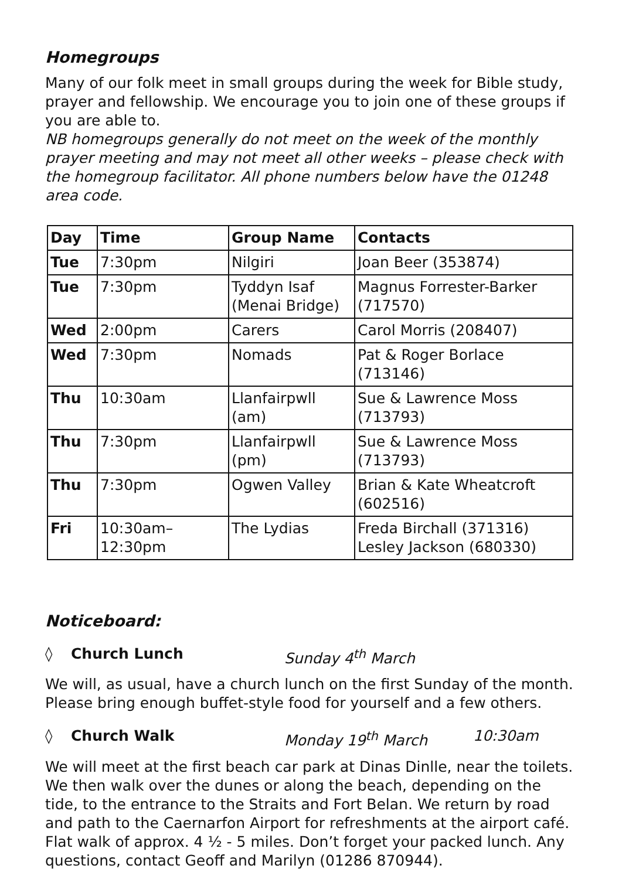Homegroups
Many of our folk meet in small groups during the week for Bible study, prayer and fellowship. We encourage you to join one of these groups if you are able to.
NB homegroups generally do not meet on the week of the monthly prayer meeting and may not meet all other weeks – please check with the homegroup facilitator. All phone numbers below have the 01248 area code.
| Day | Time | Group Name | Contacts |
| --- | --- | --- | --- |
| Tue | 7:30pm | Nilgiri | Joan Beer (353874) |
| Tue | 7:30pm | Tyddyn Isaf (Menai Bridge) | Magnus Forrester-Barker (717570) |
| Wed | 2:00pm | Carers | Carol Morris (208407) |
| Wed | 7:30pm | Nomads | Pat & Roger Borlace (713146) |
| Thu | 10:30am | Llanfairpwll (am) | Sue & Lawrence Moss (713793) |
| Thu | 7:30pm | Llanfairpwll (pm) | Sue & Lawrence Moss (713793) |
| Thu | 7:30pm | Ogwen Valley | Brian & Kate Wheatcroft (602516) |
| Fri | 10:30am– 12:30pm | The Lydias | Freda Birchall (371316) Lesley Jackson (680330) |
Noticeboard:
◊ Church Lunch Sunday 4<sup>th</sup> March
We will, as usual, have a church lunch on the first Sunday of the month. Please bring enough buffet-style food for yourself and a few others.
◊ Church Walk Monday 19<sup>th</sup> March 10:30am
We will meet at the first beach car park at Dinas Dinlle, near the toilets. We then walk over the dunes or along the beach, depending on the tide, to the entrance to the Straits and Fort Belan. We return by road and path to the Caernarfon Airport for refreshments at the airport café. Flat walk of approx. 4 ½ - 5 miles. Don’t forget your packed lunch. Any questions, contact Geoff and Marilyn (01286 870944).